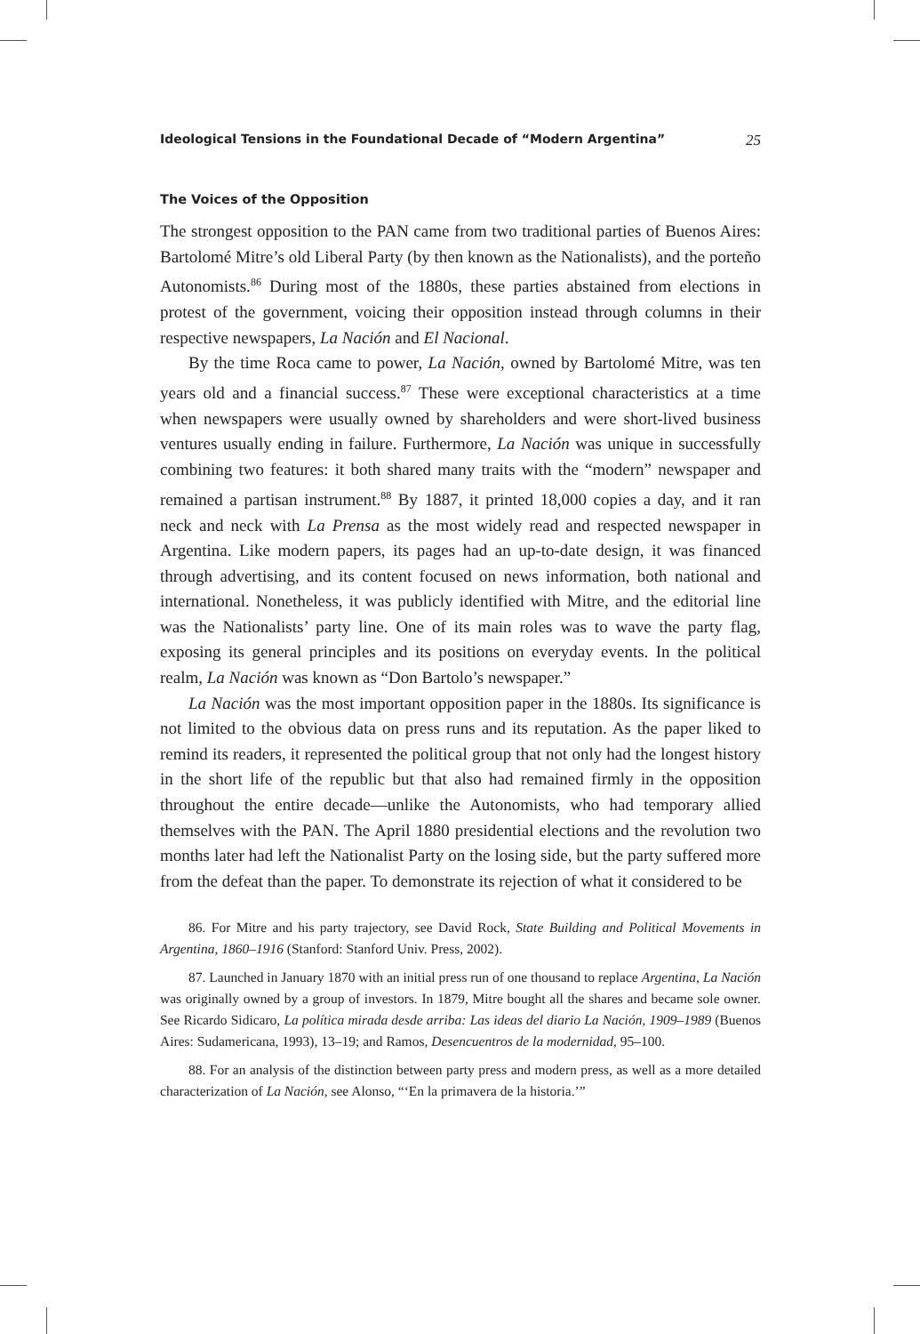Ideological Tensions in the Foundational Decade of “Modern Argentina” 25
The Voices of the Opposition
The strongest opposition to the PAN came from two traditional parties of Buenos Aires: Bartolomé Mitre’s old Liberal Party (by then known as the Nationalists), and the porteño Autonomists.<sup>86</sup> During most of the 1880s, these parties abstained from elections in protest of the government, voicing their opposition instead through columns in their respective newspapers, La Nación and El Nacional.
By the time Roca came to power, La Nación, owned by Bartolomé Mitre, was ten years old and a financial success.<sup>87</sup> These were exceptional characteristics at a time when newspapers were usually owned by shareholders and were short-lived business ventures usually ending in failure. Furthermore, La Nación was unique in successfully combining two features: it both shared many traits with the “modern” newspaper and remained a partisan instrument.<sup>88</sup> By 1887, it printed 18,000 copies a day, and it ran neck and neck with La Prensa as the most widely read and respected newspaper in Argentina. Like modern papers, its pages had an up-to-date design, it was financed through advertising, and its content focused on news information, both national and international. Nonetheless, it was publicly identified with Mitre, and the editorial line was the Nationalists’ party line. One of its main roles was to wave the party flag, exposing its general principles and its positions on everyday events. In the political realm, La Nación was known as “Don Bartolo’s newspaper.”
La Nación was the most important opposition paper in the 1880s. Its significance is not limited to the obvious data on press runs and its reputation. As the paper liked to remind its readers, it represented the political group that not only had the longest history in the short life of the republic but that also had remained firmly in the opposition throughout the entire decade—unlike the Autonomists, who had temporary allied themselves with the PAN. The April 1880 presidential elections and the revolution two months later had left the Nationalist Party on the losing side, but the party suffered more from the defeat than the paper. To demonstrate its rejection of what it considered to be
86. For Mitre and his party trajectory, see David Rock, State Building and Political Movements in Argentina, 1860–1916 (Stanford: Stanford Univ. Press, 2002).
87. Launched in January 1870 with an initial press run of one thousand to replace Argentina, La Nación was originally owned by a group of investors. In 1879, Mitre bought all the shares and became sole owner. See Ricardo Sidicaro, La política mirada desde arriba: Las ideas del diario La Nación, 1909–1989 (Buenos Aires: Sudamericana, 1993), 13–19; and Ramos, Desencuentros de la modernidad, 95–100.
88. For an analysis of the distinction between party press and modern press, as well as a more detailed characterization of La Nación, see Alonso, “‘En la primavera de la historia.’”